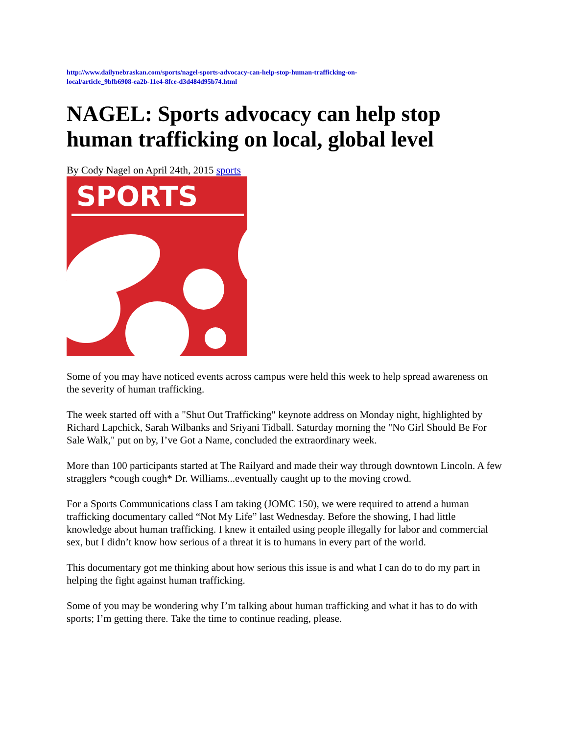http://www.dailynebraskan.com/sports/nagel-sports-advocacy-can-help-stop-human-trafficking-on-
local/article_9bfb6908-ea2b-11e4-8fce-d3d484d95b74.html
NAGEL: Sports advocacy can help stop human trafficking on local, global level
By Cody Nagel on April 24th, 2015 sports
SPORTS
Some of you may have noticed events across campus were held this week to help spread awareness on the severity of human trafficking.
The week started off with a "Shut Out Trafficking" keynote address on Monday night, highlighted by Richard Lapchick, Sarah Wilbanks and Sriyani Tidball. Saturday morning the "No Girl Should Be For Sale Walk," put on by, I’ve Got a Name, concluded the extraordinary week.
More than 100 participants started at The Railyard and made their way through downtown Lincoln. A few stragglers *cough cough* Dr. Williams...eventually caught up to the moving crowd.
For a Sports Communications class I am taking (JOMC 150), we were required to attend a human trafficking documentary called “Not My Life” last Wednesday. Before the showing, I had little knowledge about human trafficking. I knew it entailed using people illegally for labor and commercial sex, but I didn’t know how serious of a threat it is to humans in every part of the world.
This documentary got me thinking about how serious this issue is and what I can do to do my part in helping the fight against human trafficking.
Some of you may be wondering why I’m talking about human trafficking and what it has to do with sports; I’m getting there. Take the time to continue reading, please.